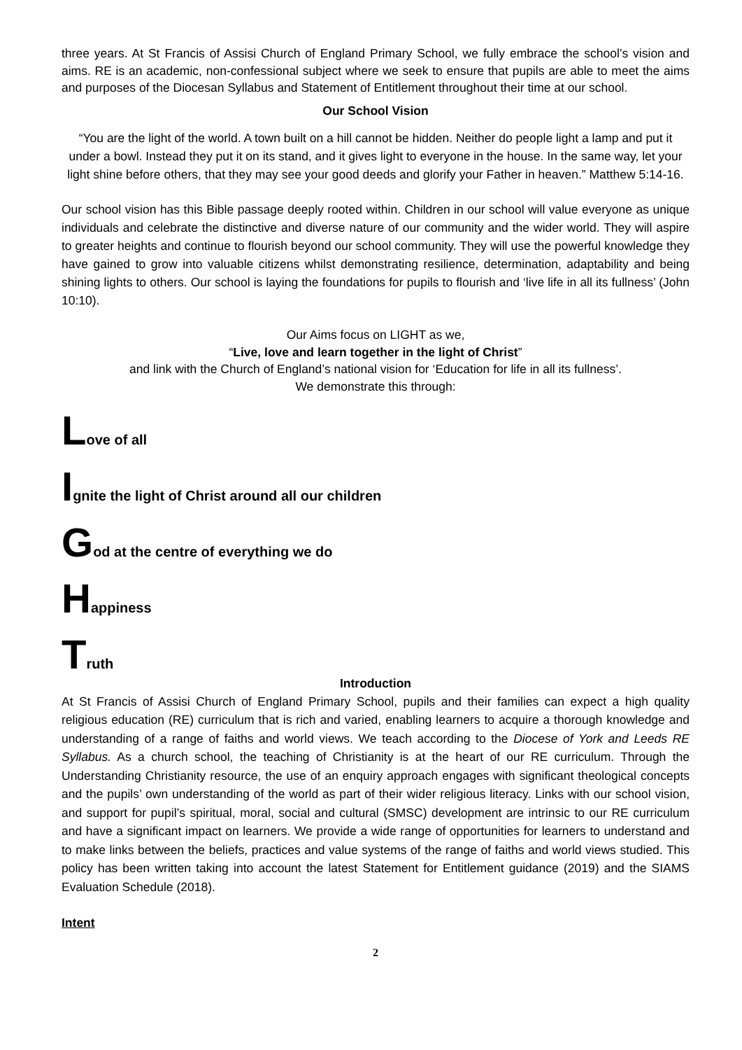three years. At St Francis of Assisi Church of England Primary School, we fully embrace the school’s vision and aims. RE is an academic, non-confessional subject where we seek to ensure that pupils are able to meet the aims and purposes of the Diocesan Syllabus and Statement of Entitlement throughout their time at our school.
Our School Vision
“You are the light of the world. A town built on a hill cannot be hidden. Neither do people light a lamp and put it under a bowl. Instead they put it on its stand, and it gives light to everyone in the house. In the same way, let your light shine before others, that they may see your good deeds and glorify your Father in heaven.” Matthew 5:14-16.
Our school vision has this Bible passage deeply rooted within. Children in our school will value everyone as unique individuals and celebrate the distinctive and diverse nature of our community and the wider world. They will aspire to greater heights and continue to flourish beyond our school community. They will use the powerful knowledge they have gained to grow into valuable citizens whilst demonstrating resilience, determination, adaptability and being shining lights to others. Our school is laying the foundations for pupils to flourish and ‘live life in all its fullness’ (John 10:10).
Our Aims focus on LIGHT as we,
“Live, love and learn together in the light of Christ”
and link with the Church of England’s national vision for ‘Education for life in all its fullness’.
We demonstrate this through:
Love of all
Ignite the light of Christ around all our children
God at the centre of everything we do
Happiness
Truth
Introduction
At St Francis of Assisi Church of England Primary School, pupils and their families can expect a high quality religious education (RE) curriculum that is rich and varied, enabling learners to acquire a thorough knowledge and understanding of a range of faiths and world views. We teach according to the Diocese of York and Leeds RE Syllabus. As a church school, the teaching of Christianity is at the heart of our RE curriculum. Through the Understanding Christianity resource, the use of an enquiry approach engages with significant theological concepts and the pupils’ own understanding of the world as part of their wider religious literacy. Links with our school vision, and support for pupil’s spiritual, moral, social and cultural (SMSC) development are intrinsic to our RE curriculum and have a significant impact on learners. We provide a wide range of opportunities for learners to understand and to make links between the beliefs, practices and value systems of the range of faiths and world views studied. This policy has been written taking into account the latest Statement for Entitlement guidance (2019) and the SIAMS Evaluation Schedule (2018).
Intent
2